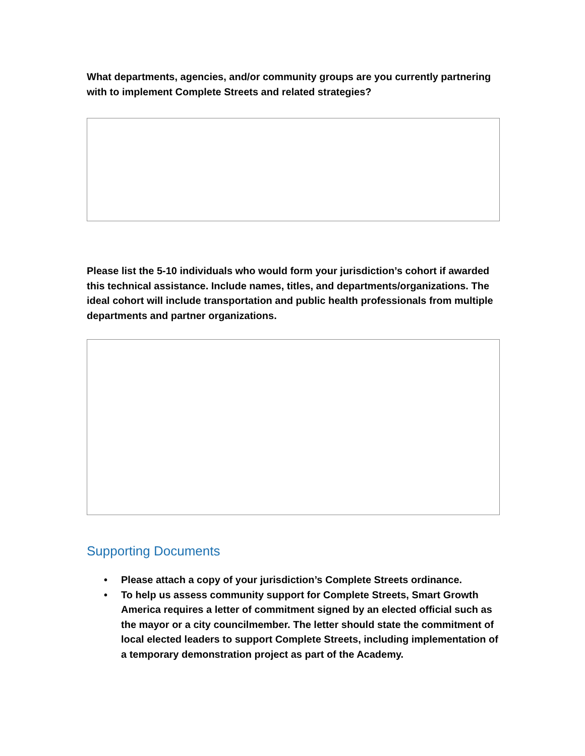What departments, agencies, and/or community groups are you currently partnering with to implement Complete Streets and related strategies?
Please list the 5-10 individuals who would form your jurisdiction’s cohort if awarded this technical assistance. Include names, titles, and departments/organizations. The ideal cohort will include transportation and public health professionals from multiple departments and partner organizations.
Supporting Documents
• Please attach a copy of your jurisdiction’s Complete Streets ordinance.
• To help us assess community support for Complete Streets, Smart Growth America requires a letter of commitment signed by an elected official such as the mayor or a city councilmember. The letter should state the commitment of local elected leaders to support Complete Streets, including implementation of a temporary demonstration project as part of the Academy.